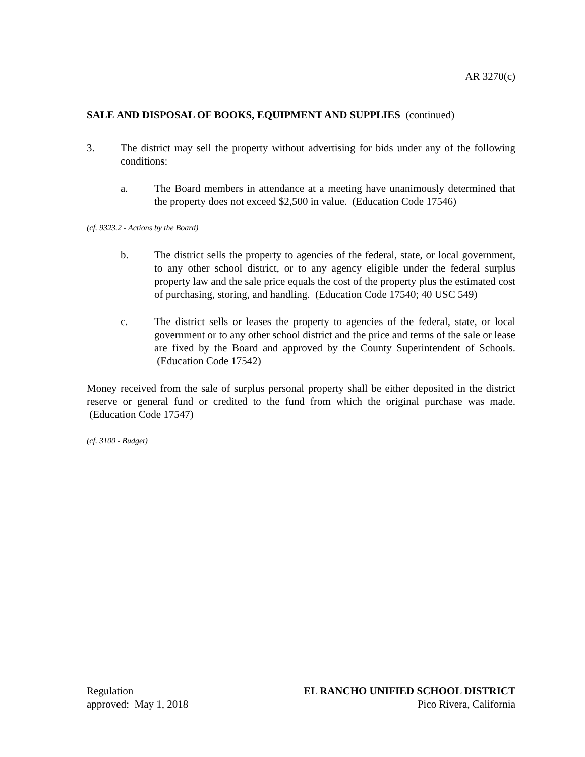AR 3270(c)
SALE AND DISPOSAL OF BOOKS, EQUIPMENT AND SUPPLIES (continued)
3. The district may sell the property without advertising for bids under any of the following conditions:
a. The Board members in attendance at a meeting have unanimously determined that the property does not exceed $2,500 in value. (Education Code 17546)
(cf. 9323.2 - Actions by the Board)
b. The district sells the property to agencies of the federal, state, or local government, to any other school district, or to any agency eligible under the federal surplus property law and the sale price equals the cost of the property plus the estimated cost of purchasing, storing, and handling. (Education Code 17540; 40 USC 549)
c. The district sells or leases the property to agencies of the federal, state, or local government or to any other school district and the price and terms of the sale or lease are fixed by the Board and approved by the County Superintendent of Schools. (Education Code 17542)
Money received from the sale of surplus personal property shall be either deposited in the district reserve or general fund or credited to the fund from which the original purchase was made. (Education Code 17547)
(cf. 3100 - Budget)
Regulation
approved: May 1, 2018
EL RANCHO UNIFIED SCHOOL DISTRICT
Pico Rivera, California